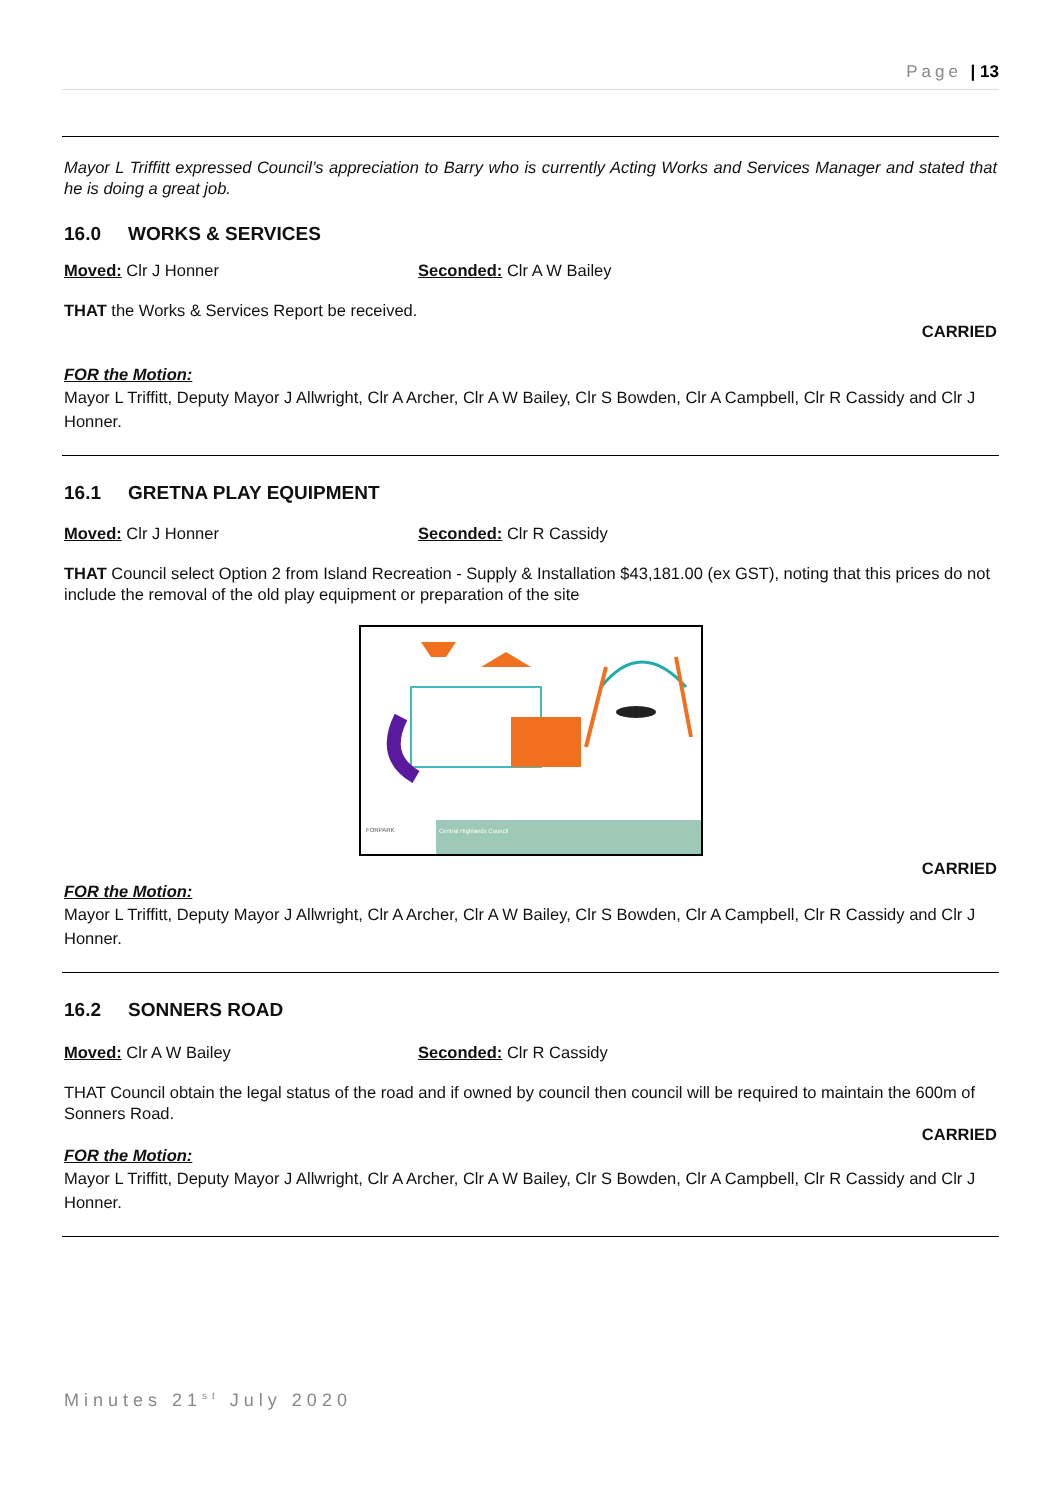Page | 13
Mayor L Triffitt expressed Council’s appreciation to Barry who is currently Acting Works and Services Manager and stated that he is doing a great job.
16.0 WORKS & SERVICES
Moved: Clr J Honner Seconded: Clr A W Bailey
THAT the Works & Services Report be received.
CARRIED
FOR the Motion:
Mayor L Triffitt, Deputy Mayor J Allwright, Clr A Archer, Clr A W Bailey, Clr S Bowden, Clr A Campbell, Clr R Cassidy and Clr J Honner.
16.1 GRETNA PLAY EQUIPMENT
Moved: Clr J Honner Seconded: Clr R Cassidy
THAT Council select Option 2 from Island Recreation - Supply & Installation $43,181.00 (ex GST), noting that this prices do not include the removal of the old play equipment or preparation of the site
FORPARK
Central Highlands Council
CARRIED
FOR the Motion:
Mayor L Triffitt, Deputy Mayor J Allwright, Clr A Archer, Clr A W Bailey, Clr S Bowden, Clr A Campbell, Clr R Cassidy and Clr J Honner.
16.2 SONNERS ROAD
Moved: Clr A W Bailey Seconded: Clr R Cassidy
THAT Council obtain the legal status of the road and if owned by council then council will be required to maintain the 600m of Sonners Road.
CARRIED
FOR the Motion:
Mayor L Triffitt, Deputy Mayor J Allwright, Clr A Archer, Clr A W Bailey, Clr S Bowden, Clr A Campbell, Clr R Cassidy and Clr J Honner.
Minutes 21<sup>st</sup> July 2020